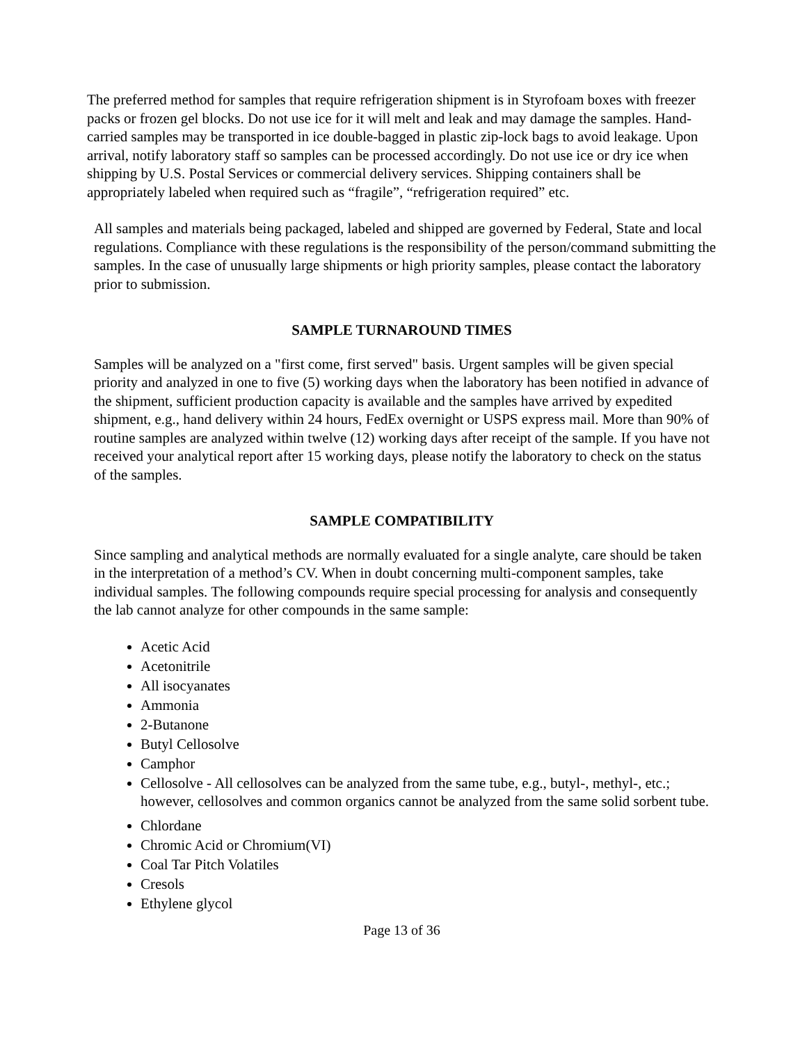The preferred method for samples that require refrigeration shipment is in Styrofoam boxes with freezer packs or frozen gel blocks. Do not use ice for it will melt and leak and may damage the samples. Hand-carried samples may be transported in ice double-bagged in plastic zip-lock bags to avoid leakage. Upon arrival, notify laboratory staff so samples can be processed accordingly. Do not use ice or dry ice when shipping by U.S. Postal Services or commercial delivery services. Shipping containers shall be appropriately labeled when required such as “fragile”, “refrigeration required” etc.
All samples and materials being packaged, labeled and shipped are governed by Federal, State and local regulations. Compliance with these regulations is the responsibility of the person/command submitting the samples. In the case of unusually large shipments or high priority samples, please contact the laboratory prior to submission.
SAMPLE TURNAROUND TIMES
Samples will be analyzed on a "first come, first served" basis. Urgent samples will be given special priority and analyzed in one to five (5) working days when the laboratory has been notified in advance of the shipment, sufficient production capacity is available and the samples have arrived by expedited shipment, e.g., hand delivery within 24 hours, FedEx overnight or USPS express mail. More than 90% of routine samples are analyzed within twelve (12) working days after receipt of the sample. If you have not received your analytical report after 15 working days, please notify the laboratory to check on the status of the samples.
SAMPLE COMPATIBILITY
Since sampling and analytical methods are normally evaluated for a single analyte, care should be taken in the interpretation of a method’s CV. When in doubt concerning multi-component samples, take individual samples. The following compounds require special processing for analysis and consequently the lab cannot analyze for other compounds in the same sample:
Acetic Acid
Acetonitrile
All isocyanates
Ammonia
2-Butanone
Butyl Cellosolve
Camphor
Cellosolve - All cellosolves can be analyzed from the same tube, e.g., butyl-, methyl-, etc.; however, cellosolves and common organics cannot be analyzed from the same solid sorbent tube.
Chlordane
Chromic Acid or Chromium(VI)
Coal Tar Pitch Volatiles
Cresols
Ethylene glycol
Page 13 of 36